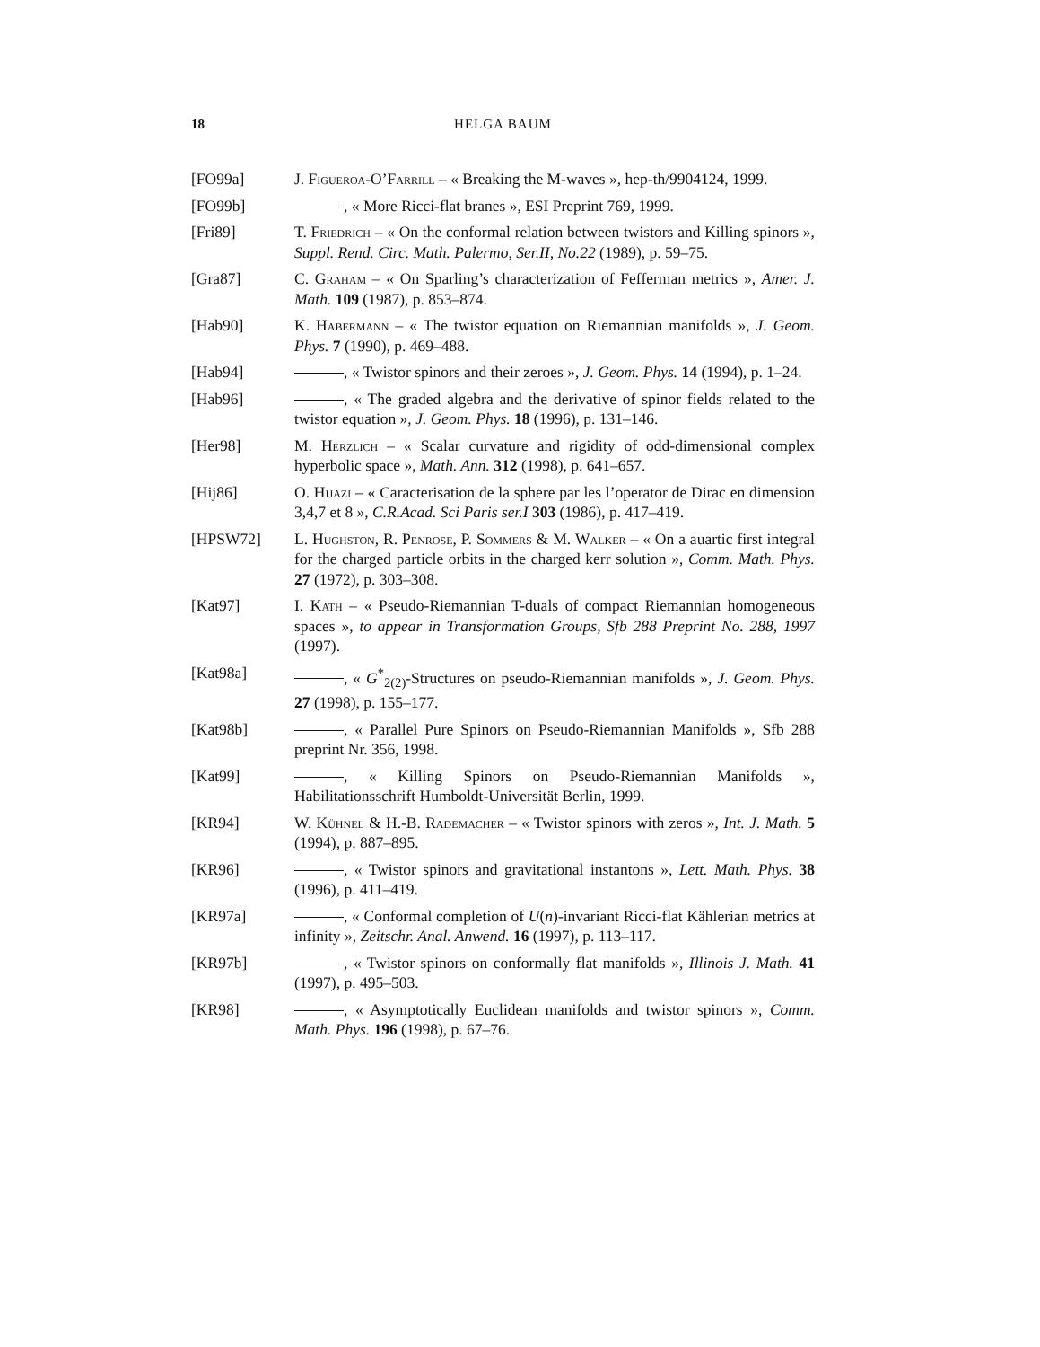18 HELGA BAUM
[FO99a] J. Figueroa-O’Farrill – « Breaking the M-waves », hep-th/9904124, 1999.
[FO99b] , « More Ricci-flat branes », ESI Preprint 769, 1999.
[Fri89] T. Friedrich – « On the conformal relation between twistors and Killing spinors », Suppl. Rend. Circ. Math. Palermo, Ser.II, No.22 (1989), p. 59–75.
[Gra87] C. Graham – « On Sparling’s characterization of Fefferman metrics », Amer. J. Math. 109 (1987), p. 853–874.
[Hab90] K. Habermann – « The twistor equation on Riemannian manifolds », J. Geom. Phys. 7 (1990), p. 469–488.
[Hab94] , « Twistor spinors and their zeroes », J. Geom. Phys. 14 (1994), p. 1–24.
[Hab96] , « The graded algebra and the derivative of spinor fields related to the twistor equation », J. Geom. Phys. 18 (1996), p. 131–146.
[Her98] M. Herzlich – « Scalar curvature and rigidity of odd-dimensional complex hyperbolic space », Math. Ann. 312 (1998), p. 641–657.
[Hij86] O. Hijazi – « Caracterisation de la sphere par les l’operator de Dirac en dimension 3,4,7 et 8 », C.R.Acad. Sci Paris ser.I 303 (1986), p. 417–419.
[HPSW72] L. Hughston, R. Penrose, P. Sommers & M. Walker – « On a auartic first integral for the charged particle orbits in the charged kerr solution », Comm. Math. Phys. 27 (1972), p. 303–308.
[Kat97] I. Kath – « Pseudo-Riemannian T-duals of compact Riemannian homogeneous spaces », to appear in Transformation Groups, Sfb 288 Preprint No. 288, 1997 (1997).
[Kat98a] , « G<sup>*</sup><sub>2(2)</sub>-Structures on pseudo-Riemannian manifolds », J. Geom. Phys. 27 (1998), p. 155–177.
[Kat98b] , « Parallel Pure Spinors on Pseudo-Riemannian Manifolds », Sfb 288 preprint Nr. 356, 1998.
[Kat99] , « Killing Spinors on Pseudo-Riemannian Manifolds », Habilitationsschrift Humboldt-Universität Berlin, 1999.
[KR94] W. Kühnel & H.-B. Rademacher – « Twistor spinors with zeros », Int. J. Math. 5 (1994), p. 887–895.
[KR96] , « Twistor spinors and gravitational instantons », Lett. Math. Phys. 38 (1996), p. 411–419.
[KR97a] , « Conformal completion of U(n)-invariant Ricci-flat Kählerian metrics at infinity », Zeitschr. Anal. Anwend. 16 (1997), p. 113–117.
[KR97b] , « Twistor spinors on conformally flat manifolds », Illinois J. Math. 41 (1997), p. 495–503.
[KR98] , « Asymptotically Euclidean manifolds and twistor spinors », Comm. Math. Phys. 196 (1998), p. 67–76.